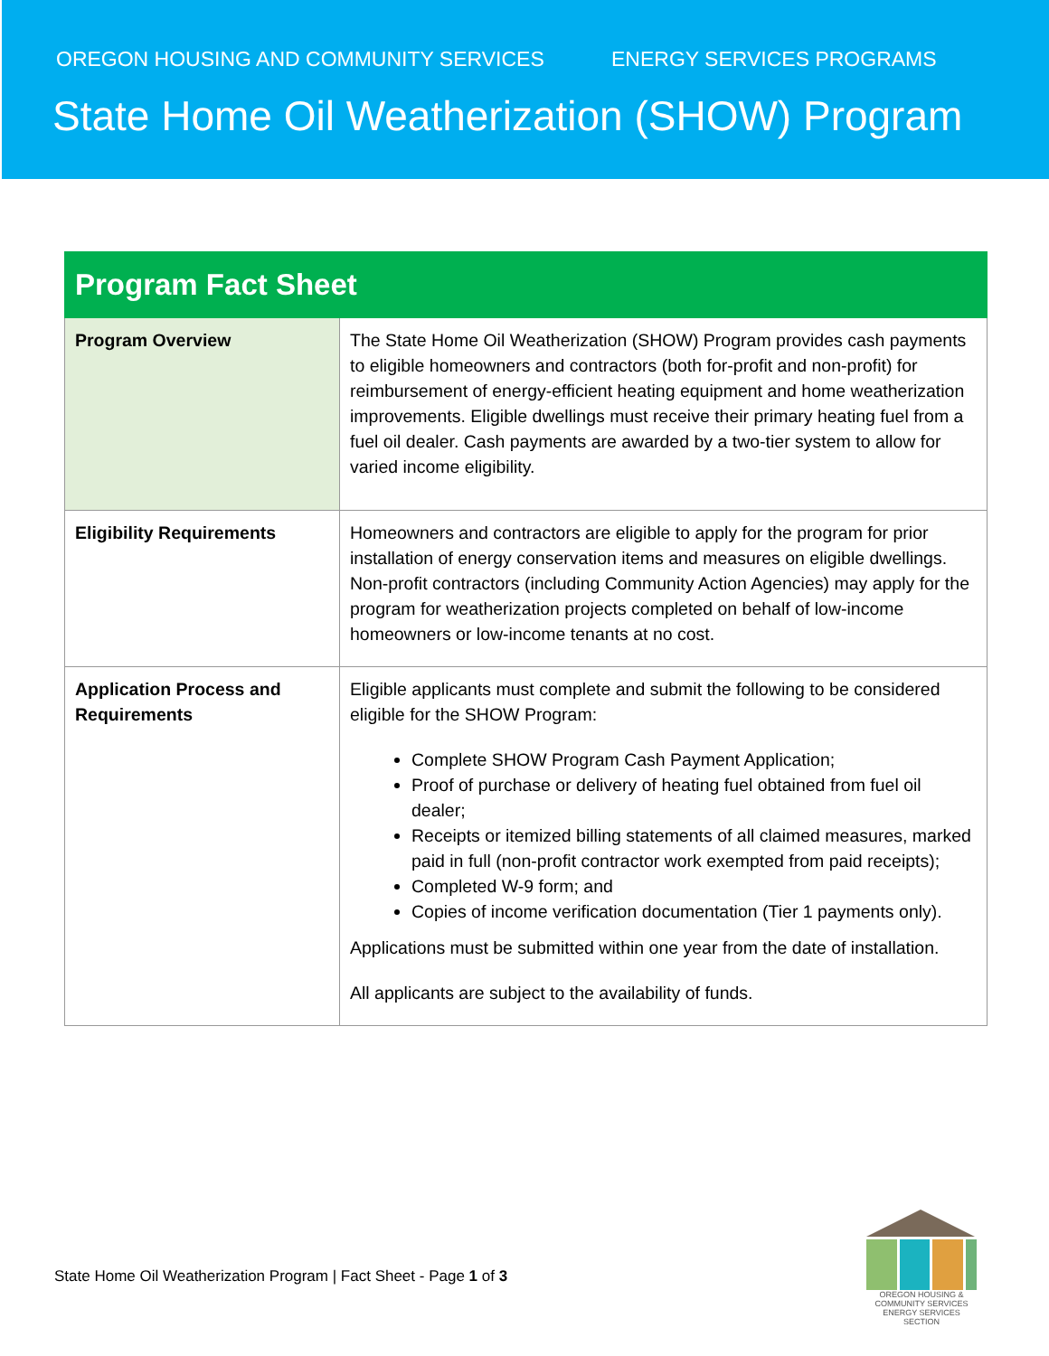OREGON HOUSING AND COMMUNITY SERVICES ENERGY SERVICES PROGRAMS
State Home Oil Weatherization (SHOW) Program
| Program Fact Sheet | |
| --- | --- |
| Program Overview | The State Home Oil Weatherization (SHOW) Program provides cash payments to eligible homeowners and contractors (both for-profit and non-profit) for reimbursement of energy-efficient heating equipment and home weatherization improvements. Eligible dwellings must receive their primary heating fuel from a fuel oil dealer. Cash payments are awarded by a two-tier system to allow for varied income eligibility. |
| Eligibility Requirements | Homeowners and contractors are eligible to apply for the program for prior installation of energy conservation items and measures on eligible dwellings. Non-profit contractors (including Community Action Agencies) may apply for the program for weatherization projects completed on behalf of low-income homeowners or low-income tenants at no cost. |
| Application Process and Requirements | Eligible applicants must complete and submit the following to be considered eligible for the SHOW Program: Complete SHOW Program Cash Payment Application; Proof of purchase or delivery of heating fuel obtained from fuel oil dealer; Receipts or itemized billing statements of all claimed measures, marked paid in full (non-profit contractor work exempted from paid receipts); Completed W-9 form; and Copies of income verification documentation (Tier 1 payments only). Applications must be submitted within one year from the date of installation. All applicants are subject to the availability of funds. |
State Home Oil Weatherization Program | Fact Sheet - Page 1 of 3
OREGON HOUSING & COMMUNITY SERVICES
ENERGY SERVICES SECTION